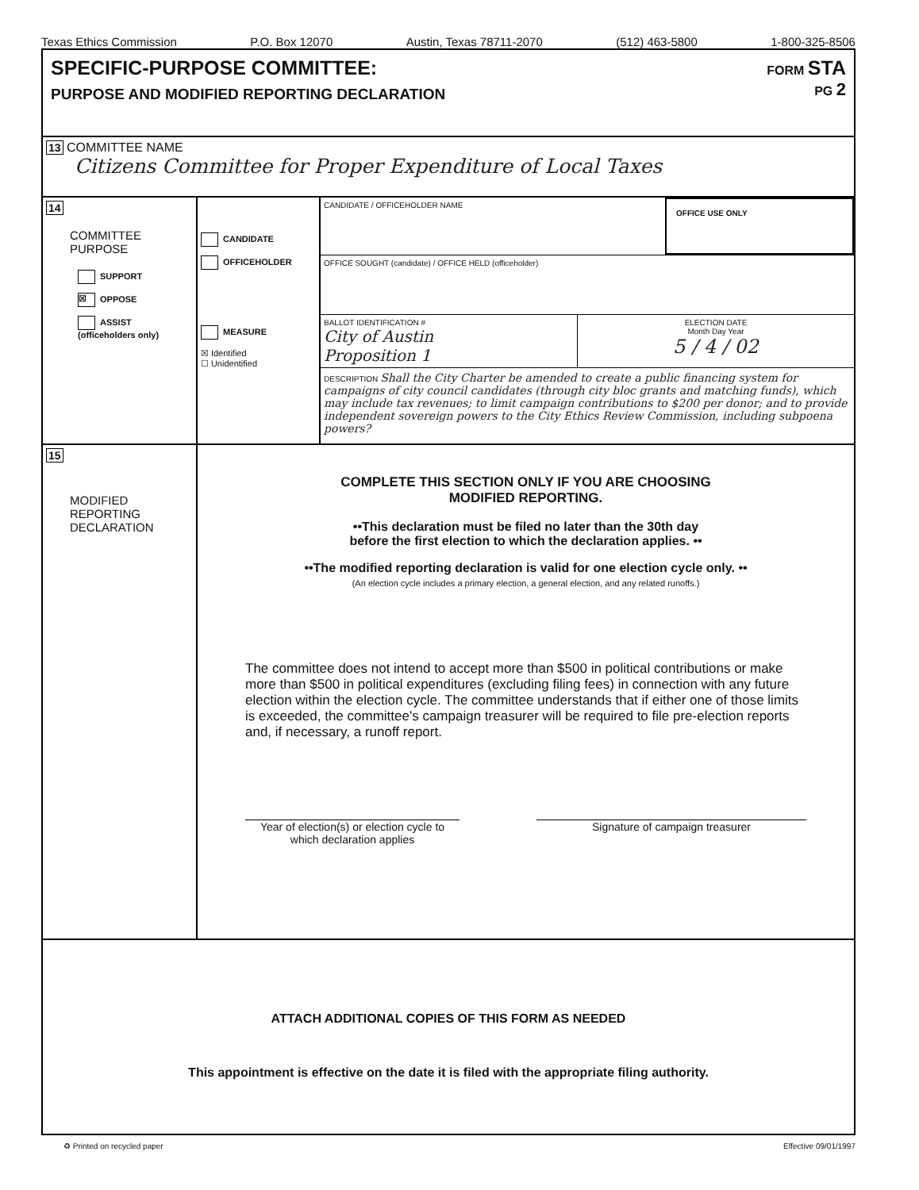Texas Ethics Commission P.O. Box 12070 Austin, Texas 78711-2070 (512) 463-5800 1-800-325-8506
SPECIFIC-PURPOSE COMMITTEE:
PURPOSE AND MODIFIED REPORTING DECLARATION
FORM STA
PG 2
13 COMMITTEE NAME
Citizens Committee for Proper Expenditure of Local Taxes
14
COMMITTEE
PURPOSE
SUPPORT
☒ OPPOSE
ASSIST
(officeholders only)
CANDIDATE
OFFICEHOLDER
MEASURE
☒ Identified
☐ Unidentified
CANDIDATE / OFFICEHOLDER NAME
OFFICE USE ONLY
OFFICE SOUGHT (candidate) / OFFICE HELD (officeholder)
BALLOT IDENTIFICATION #
City of Austin
Proposition 1
ELECTION DATE
Month Day Year
5 / 4 / 02
DESCRIPTION Shall the City Charter be amended to create a public financing system for campaigns of city council candidates (through city bloc grants and matching funds), which may include tax revenues; to limit campaign contributions to $200 per donor; and to provide independent sovereign powers to the City Ethics Review Commission, including subpoena powers?
15
MODIFIED
REPORTING
DECLARATION
COMPLETE THIS SECTION ONLY IF YOU ARE CHOOSING
MODIFIED REPORTING.
••This declaration must be filed no later than the 30th day
before the first election to which the declaration applies. ••
••The modified reporting declaration is valid for one election cycle only. ••
(An election cycle includes a primary election, a general election, and any related runoffs.)
The committee does not intend to accept more than $500 in political contributions or make more than $500 in political expenditures (excluding filing fees) in connection with any future election within the election cycle. The committee understands that if either one of those limits is exceeded, the committee's campaign treasurer will be required to file pre-election reports and, if necessary, a runoff report.
Year of election(s) or election cycle to which declaration applies
Signature of campaign treasurer
ATTACH ADDITIONAL COPIES OF THIS FORM AS NEEDED
This appointment is effective on the date it is filed with the appropriate filing authority.
♻ Printed on recycled paper Effective 09/01/1997